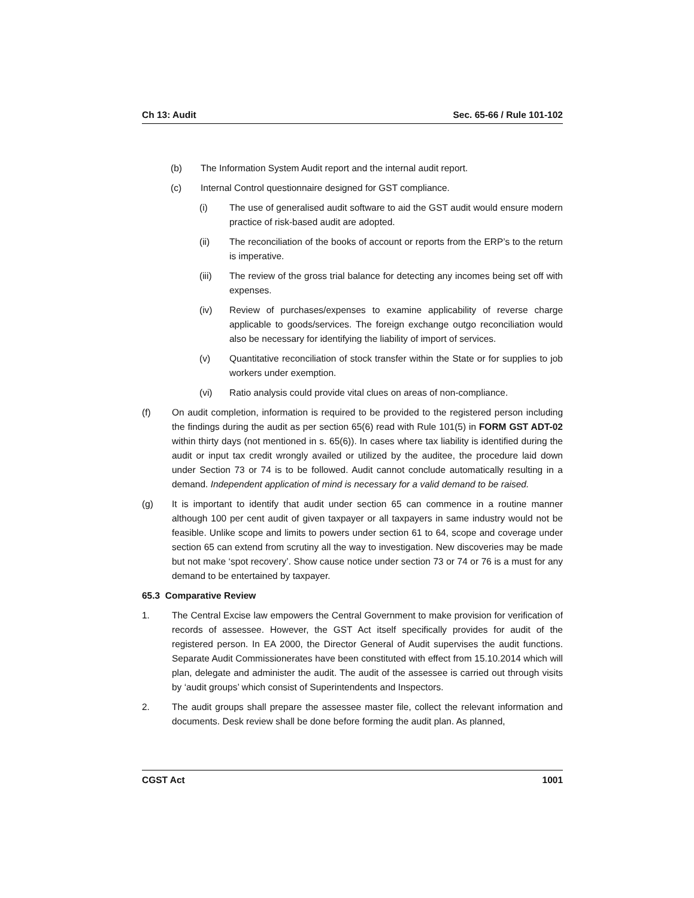Ch 13: Audit Sec. 65-66 / Rule 101-102
(b) The Information System Audit report and the internal audit report.
(c) Internal Control questionnaire designed for GST compliance.
(i) The use of generalised audit software to aid the GST audit would ensure modern practice of risk-based audit are adopted.
(ii) The reconciliation of the books of account or reports from the ERP’s to the return is imperative.
(iii) The review of the gross trial balance for detecting any incomes being set off with expenses.
(iv) Review of purchases/expenses to examine applicability of reverse charge applicable to goods/services. The foreign exchange outgo reconciliation would also be necessary for identifying the liability of import of services.
(v) Quantitative reconciliation of stock transfer within the State or for supplies to job workers under exemption.
(vi) Ratio analysis could provide vital clues on areas of non-compliance.
(f) On audit completion, information is required to be provided to the registered person including the findings during the audit as per section 65(6) read with Rule 101(5) in FORM GST ADT-02 within thirty days (not mentioned in s. 65(6)). In cases where tax liability is identified during the audit or input tax credit wrongly availed or utilized by the auditee, the procedure laid down under Section 73 or 74 is to be followed. Audit cannot conclude automatically resulting in a demand. Independent application of mind is necessary for a valid demand to be raised.
(g) It is important to identify that audit under section 65 can commence in a routine manner although 100 per cent audit of given taxpayer or all taxpayers in same industry would not be feasible. Unlike scope and limits to powers under section 61 to 64, scope and coverage under section 65 can extend from scrutiny all the way to investigation. New discoveries may be made but not make ‘spot recovery’. Show cause notice under section 73 or 74 or 76 is a must for any demand to be entertained by taxpayer.
65.3 Comparative Review
1. The Central Excise law empowers the Central Government to make provision for verification of records of assessee. However, the GST Act itself specifically provides for audit of the registered person. In EA 2000, the Director General of Audit supervises the audit functions. Separate Audit Commissionerates have been constituted with effect from 15.10.2014 which will plan, delegate and administer the audit. The audit of the assessee is carried out through visits by ‘audit groups’ which consist of Superintendents and Inspectors.
2. The audit groups shall prepare the assessee master file, collect the relevant information and documents. Desk review shall be done before forming the audit plan. As planned,
CGST Act 1001